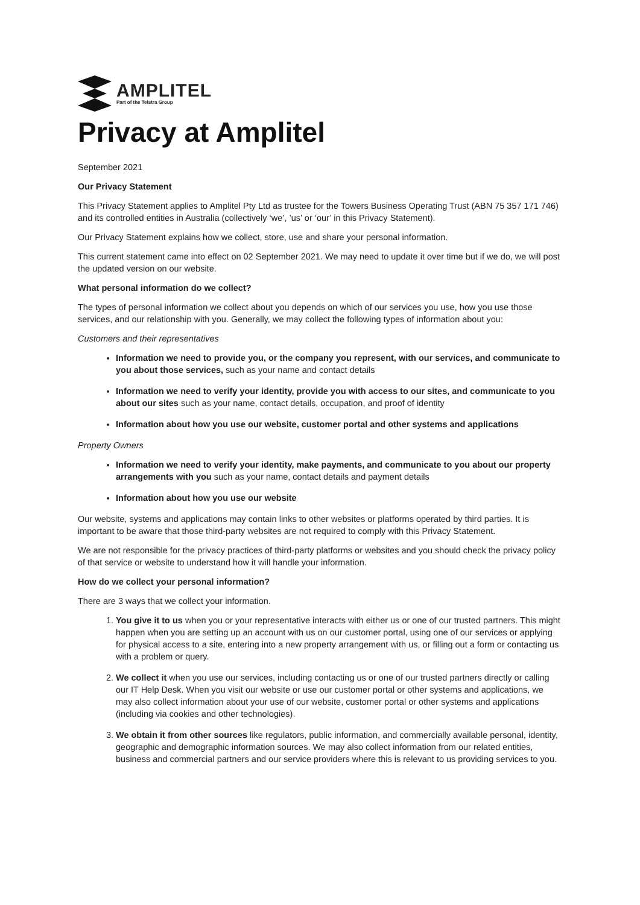AMPLITEL
Part of the Telstra Group
Privacy at Amplitel
September 2021
Our Privacy Statement
This Privacy Statement applies to Amplitel Pty Ltd as trustee for the Towers Business Operating Trust (ABN 75 357 171 746) and its controlled entities in Australia (collectively ‘we’, ’us’ or ‘our’ in this Privacy Statement).
Our Privacy Statement explains how we collect, store, use and share your personal information.
This current statement came into effect on 02 September 2021. We may need to update it over time but if we do, we will post the updated version on our website.
What personal information do we collect?
The types of personal information we collect about you depends on which of our services you use, how you use those services, and our relationship with you. Generally, we may collect the following types of information about you:
Customers and their representatives
Information we need to provide you, or the company you represent, with our services, and communicate to you about those services, such as your name and contact details
Information we need to verify your identity, provide you with access to our sites, and communicate to you about our sites such as your name, contact details, occupation, and proof of identity
Information about how you use our website, customer portal and other systems and applications
Property Owners
Information we need to verify your identity, make payments, and communicate to you about our property arrangements with you such as your name, contact details and payment details
Information about how you use our website
Our website, systems and applications may contain links to other websites or platforms operated by third parties. It is important to be aware that those third-party websites are not required to comply with this Privacy Statement.
We are not responsible for the privacy practices of third-party platforms or websites and you should check the privacy policy of that service or website to understand how it will handle your information.
How do we collect your personal information?
There are 3 ways that we collect your information.
1. You give it to us when you or your representative interacts with either us or one of our trusted partners. This might happen when you are setting up an account with us on our customer portal, using one of our services or applying for physical access to a site, entering into a new property arrangement with us, or filling out a form or contacting us with a problem or query.
2. We collect it when you use our services, including contacting us or one of our trusted partners directly or calling our IT Help Desk. When you visit our website or use our customer portal or other systems and applications, we may also collect information about your use of our website, customer portal or other systems and applications (including via cookies and other technologies).
3. We obtain it from other sources like regulators, public information, and commercially available personal, identity, geographic and demographic information sources. We may also collect information from our related entities, business and commercial partners and our service providers where this is relevant to us providing services to you.